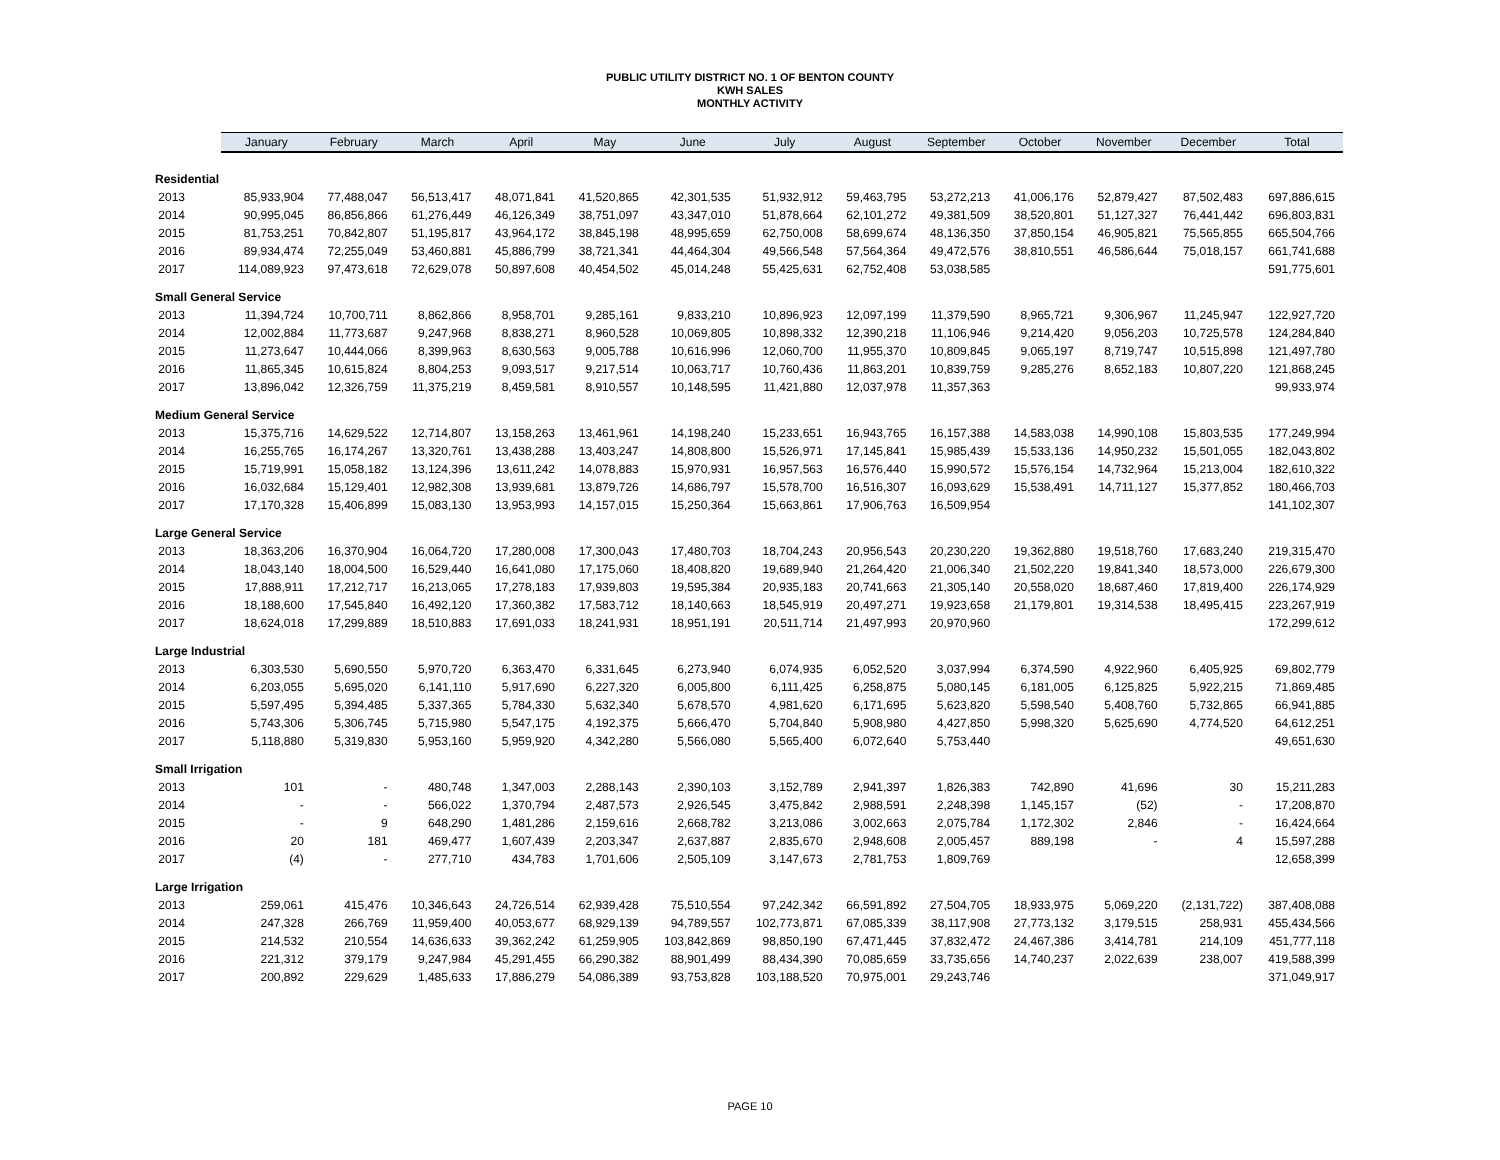PUBLIC UTILITY DISTRICT NO. 1 OF BENTON COUNTY
KWH SALES
MONTHLY ACTIVITY
| | January | February | March | April | May | June | July | August | September | October | November | December | Total |
| --- | --- | --- | --- | --- | --- | --- | --- | --- | --- | --- | --- | --- | --- |
| Residential | | | | | | | | | | | | | |
| 2013 | 85,933,904 | 77,488,047 | 56,513,417 | 48,071,841 | 41,520,865 | 42,301,535 | 51,932,912 | 59,463,795 | 53,272,213 | 41,006,176 | 52,879,427 | 87,502,483 | 697,886,615 |
| 2014 | 90,995,045 | 86,856,866 | 61,276,449 | 46,126,349 | 38,751,097 | 43,347,010 | 51,878,664 | 62,101,272 | 49,381,509 | 38,520,801 | 51,127,327 | 76,441,442 | 696,803,831 |
| 2015 | 81,753,251 | 70,842,807 | 51,195,817 | 43,964,172 | 38,845,198 | 48,995,659 | 62,750,008 | 58,699,674 | 48,136,350 | 37,850,154 | 46,905,821 | 75,565,855 | 665,504,766 |
| 2016 | 89,934,474 | 72,255,049 | 53,460,881 | 45,886,799 | 38,721,341 | 44,464,304 | 49,566,548 | 57,564,364 | 49,472,576 | 38,810,551 | 46,586,644 | 75,018,157 | 661,741,688 |
| 2017 | 114,089,923 | 97,473,618 | 72,629,078 | 50,897,608 | 40,454,502 | 45,014,248 | 55,425,631 | 62,752,408 | 53,038,585 | | | | 591,775,601 |
| Small General Service | | | | | | | | | | | | | |
| 2013 | 11,394,724 | 10,700,711 | 8,862,866 | 8,958,701 | 9,285,161 | 9,833,210 | 10,896,923 | 12,097,199 | 11,379,590 | 8,965,721 | 9,306,967 | 11,245,947 | 122,927,720 |
| 2014 | 12,002,884 | 11,773,687 | 9,247,968 | 8,838,271 | 8,960,528 | 10,069,805 | 10,898,332 | 12,390,218 | 11,106,946 | 9,214,420 | 9,056,203 | 10,725,578 | 124,284,840 |
| 2015 | 11,273,647 | 10,444,066 | 8,399,963 | 8,630,563 | 9,005,788 | 10,616,996 | 12,060,700 | 11,955,370 | 10,809,845 | 9,065,197 | 8,719,747 | 10,515,898 | 121,497,780 |
| 2016 | 11,865,345 | 10,615,824 | 8,804,253 | 9,093,517 | 9,217,514 | 10,063,717 | 10,760,436 | 11,863,201 | 10,839,759 | 9,285,276 | 8,652,183 | 10,807,220 | 121,868,245 |
| 2017 | 13,896,042 | 12,326,759 | 11,375,219 | 8,459,581 | 8,910,557 | 10,148,595 | 11,421,880 | 12,037,978 | 11,357,363 | | | | 99,933,974 |
| Medium General Service | | | | | | | | | | | | | |
| 2013 | 15,375,716 | 14,629,522 | 12,714,807 | 13,158,263 | 13,461,961 | 14,198,240 | 15,233,651 | 16,943,765 | 16,157,388 | 14,583,038 | 14,990,108 | 15,803,535 | 177,249,994 |
| 2014 | 16,255,765 | 16,174,267 | 13,320,761 | 13,438,288 | 13,403,247 | 14,808,800 | 15,526,971 | 17,145,841 | 15,985,439 | 15,533,136 | 14,950,232 | 15,501,055 | 182,043,802 |
| 2015 | 15,719,991 | 15,058,182 | 13,124,396 | 13,611,242 | 14,078,883 | 15,970,931 | 16,957,563 | 16,576,440 | 15,990,572 | 15,576,154 | 14,732,964 | 15,213,004 | 182,610,322 |
| 2016 | 16,032,684 | 15,129,401 | 12,982,308 | 13,939,681 | 13,879,726 | 14,686,797 | 15,578,700 | 16,516,307 | 16,093,629 | 15,538,491 | 14,711,127 | 15,377,852 | 180,466,703 |
| 2017 | 17,170,328 | 15,406,899 | 15,083,130 | 13,953,993 | 14,157,015 | 15,250,364 | 15,663,861 | 17,906,763 | 16,509,954 | | | | 141,102,307 |
| Large General Service | | | | | | | | | | | | | |
| 2013 | 18,363,206 | 16,370,904 | 16,064,720 | 17,280,008 | 17,300,043 | 17,480,703 | 18,704,243 | 20,956,543 | 20,230,220 | 19,362,880 | 19,518,760 | 17,683,240 | 219,315,470 |
| 2014 | 18,043,140 | 18,004,500 | 16,529,440 | 16,641,080 | 17,175,060 | 18,408,820 | 19,689,940 | 21,264,420 | 21,006,340 | 21,502,220 | 19,841,340 | 18,573,000 | 226,679,300 |
| 2015 | 17,888,911 | 17,212,717 | 16,213,065 | 17,278,183 | 17,939,803 | 19,595,384 | 20,935,183 | 20,741,663 | 21,305,140 | 20,558,020 | 18,687,460 | 17,819,400 | 226,174,929 |
| 2016 | 18,188,600 | 17,545,840 | 16,492,120 | 17,360,382 | 17,583,712 | 18,140,663 | 18,545,919 | 20,497,271 | 19,923,658 | 21,179,801 | 19,314,538 | 18,495,415 | 223,267,919 |
| 2017 | 18,624,018 | 17,299,889 | 18,510,883 | 17,691,033 | 18,241,931 | 18,951,191 | 20,511,714 | 21,497,993 | 20,970,960 | | | | 172,299,612 |
| Large Industrial | | | | | | | | | | | | | |
| 2013 | 6,303,530 | 5,690,550 | 5,970,720 | 6,363,470 | 6,331,645 | 6,273,940 | 6,074,935 | 6,052,520 | 3,037,994 | 6,374,590 | 4,922,960 | 6,405,925 | 69,802,779 |
| 2014 | 6,203,055 | 5,695,020 | 6,141,110 | 5,917,690 | 6,227,320 | 6,005,800 | 6,111,425 | 6,258,875 | 5,080,145 | 6,181,005 | 6,125,825 | 5,922,215 | 71,869,485 |
| 2015 | 5,597,495 | 5,394,485 | 5,337,365 | 5,784,330 | 5,632,340 | 5,678,570 | 4,981,620 | 6,171,695 | 5,623,820 | 5,598,540 | 5,408,760 | 5,732,865 | 66,941,885 |
| 2016 | 5,743,306 | 5,306,745 | 5,715,980 | 5,547,175 | 4,192,375 | 5,666,470 | 5,704,840 | 5,908,980 | 4,427,850 | 5,998,320 | 5,625,690 | 4,774,520 | 64,612,251 |
| 2017 | 5,118,880 | 5,319,830 | 5,953,160 | 5,959,920 | 4,342,280 | 5,566,080 | 5,565,400 | 6,072,640 | 5,753,440 | | | | 49,651,630 |
| Small Irrigation | | | | | | | | | | | | | |
| 2013 | 101 | - | 480,748 | 1,347,003 | 2,288,143 | 2,390,103 | 3,152,789 | 2,941,397 | 1,826,383 | 742,890 | 41,696 | 30 | 15,211,283 |
| 2014 | - | - | 566,022 | 1,370,794 | 2,487,573 | 2,926,545 | 3,475,842 | 2,988,591 | 2,248,398 | 1,145,157 | (52) | - | 17,208,870 |
| 2015 | - | 9 | 648,290 | 1,481,286 | 2,159,616 | 2,668,782 | 3,213,086 | 3,002,663 | 2,075,784 | 1,172,302 | 2,846 | - | 16,424,664 |
| 2016 | 20 | 181 | 469,477 | 1,607,439 | 2,203,347 | 2,637,887 | 2,835,670 | 2,948,608 | 2,005,457 | 889,198 | - | 4 | 15,597,288 |
| 2017 | (4) | - | 277,710 | 434,783 | 1,701,606 | 2,505,109 | 3,147,673 | 2,781,753 | 1,809,769 | | | | 12,658,399 |
| Large Irrigation | | | | | | | | | | | | | |
| 2013 | 259,061 | 415,476 | 10,346,643 | 24,726,514 | 62,939,428 | 75,510,554 | 97,242,342 | 66,591,892 | 27,504,705 | 18,933,975 | 5,069,220 | (2,131,722) | 387,408,088 |
| 2014 | 247,328 | 266,769 | 11,959,400 | 40,053,677 | 68,929,139 | 94,789,557 | 102,773,871 | 67,085,339 | 38,117,908 | 27,773,132 | 3,179,515 | 258,931 | 455,434,566 |
| 2015 | 214,532 | 210,554 | 14,636,633 | 39,362,242 | 61,259,905 | 103,842,869 | 98,850,190 | 67,471,445 | 37,832,472 | 24,467,386 | 3,414,781 | 214,109 | 451,777,118 |
| 2016 | 221,312 | 379,179 | 9,247,984 | 45,291,455 | 66,290,382 | 88,901,499 | 88,434,390 | 70,085,659 | 33,735,656 | 14,740,237 | 2,022,639 | 238,007 | 419,588,399 |
| 2017 | 200,892 | 229,629 | 1,485,633 | 17,886,279 | 54,086,389 | 93,753,828 | 103,188,520 | 70,975,001 | 29,243,746 | | | | 371,049,917 |
PAGE 10